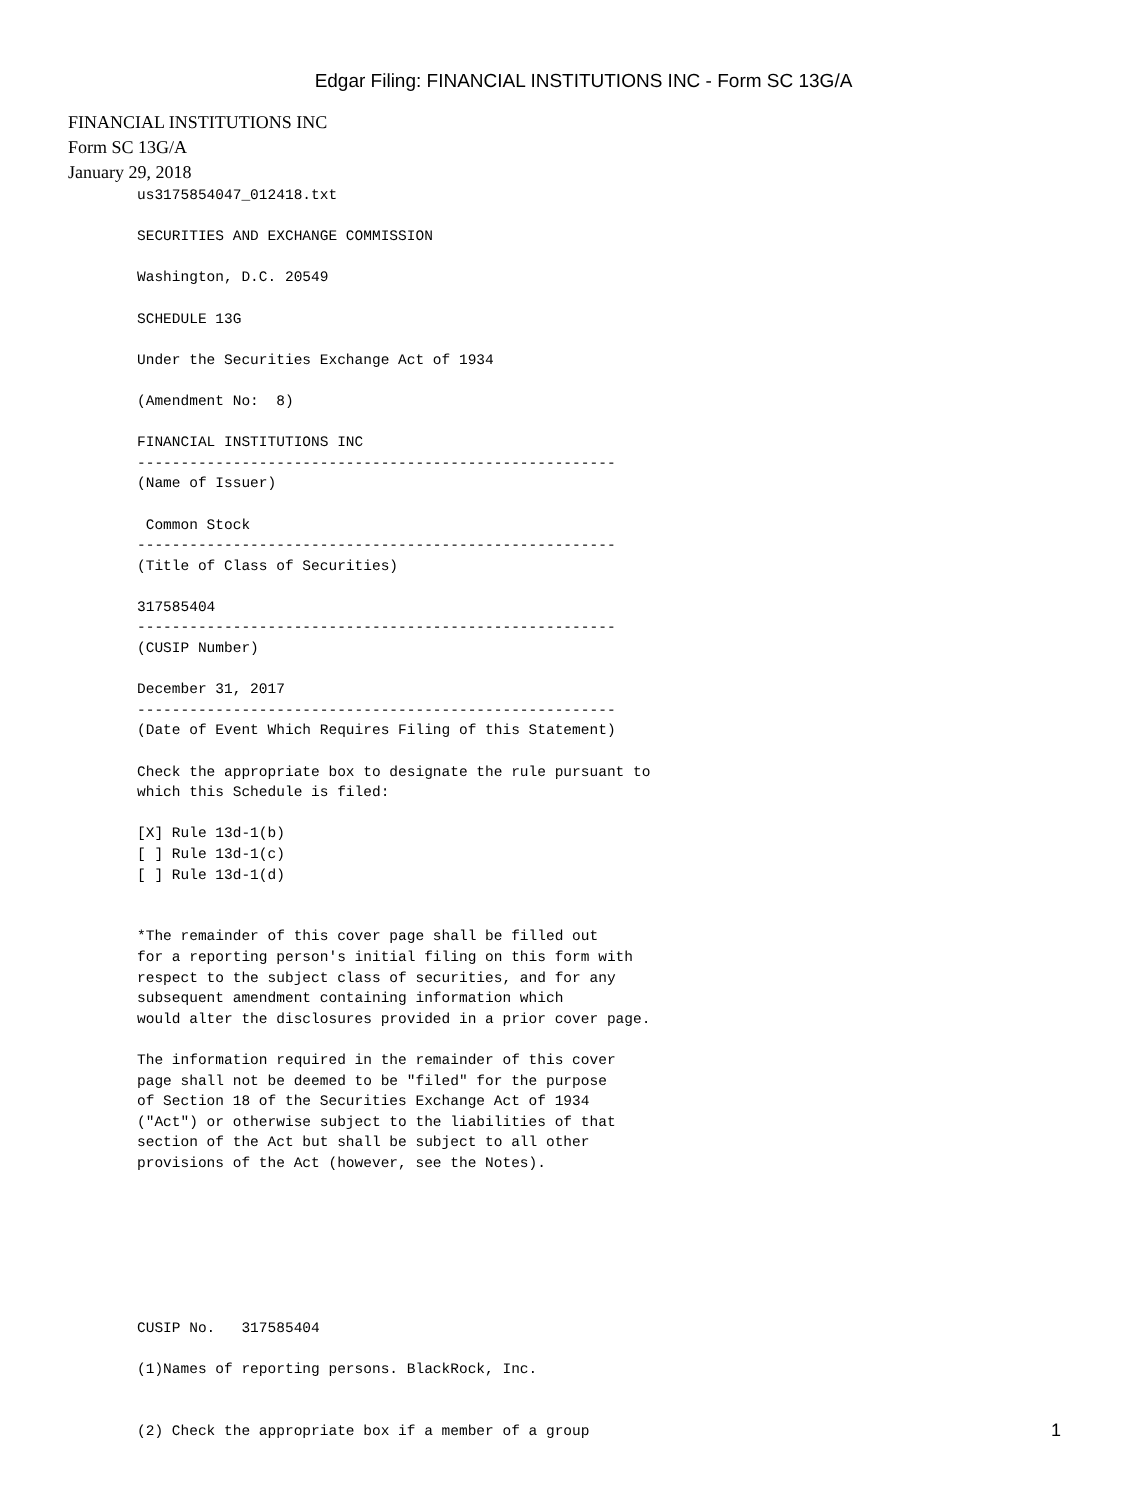Edgar Filing: FINANCIAL INSTITUTIONS INC - Form SC 13G/A
FINANCIAL INSTITUTIONS INC
Form SC 13G/A
January 29, 2018
us3175854047_012418.txt

SECURITIES AND EXCHANGE COMMISSION

Washington, D.C. 20549

SCHEDULE 13G

Under the Securities Exchange Act of 1934

(Amendment No:  8)

FINANCIAL INSTITUTIONS INC
-------------------------------------------------------
(Name of Issuer)

 Common Stock
-------------------------------------------------------
(Title of Class of Securities)

317585404
-------------------------------------------------------
(CUSIP Number)

December 31, 2017
-------------------------------------------------------
(Date of Event Which Requires Filing of this Statement)

Check the appropriate box to designate the rule pursuant to
which this Schedule is filed:

[X] Rule 13d-1(b)
[ ] Rule 13d-1(c)
[ ] Rule 13d-1(d)


*The remainder of this cover page shall be filled out
for a reporting person's initial filing on this form with
respect to the subject class of securities, and for any
subsequent amendment containing information which
would alter the disclosures provided in a prior cover page.

The information required in the remainder of this cover
page shall not be deemed to be "filed" for the purpose
of Section 18 of the Securities Exchange Act of 1934
("Act") or otherwise subject to the liabilities of that
section of the Act but shall be subject to all other
provisions of the Act (however, see the Notes).







CUSIP No.   317585404

(1)Names of reporting persons. BlackRock, Inc.


(2) Check the appropriate box if a member of a group
1